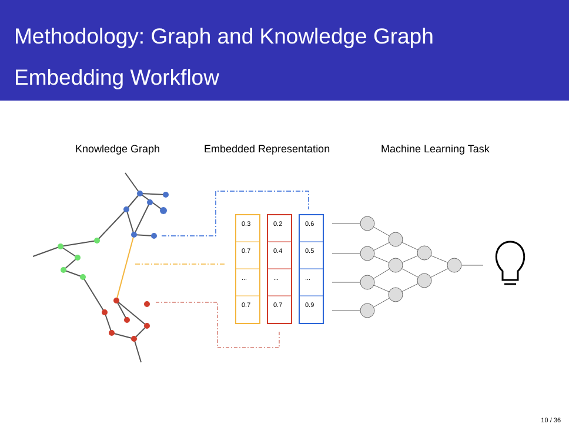Methodology: Graph and Knowledge Graph
Embedding Workflow
Knowledge Graph Embedded Representation Machine Learning Task
0.3
0.2
0.6
0.7
0.4
0.5
...
...
...
0.7
0.7
0.9
10 / 36